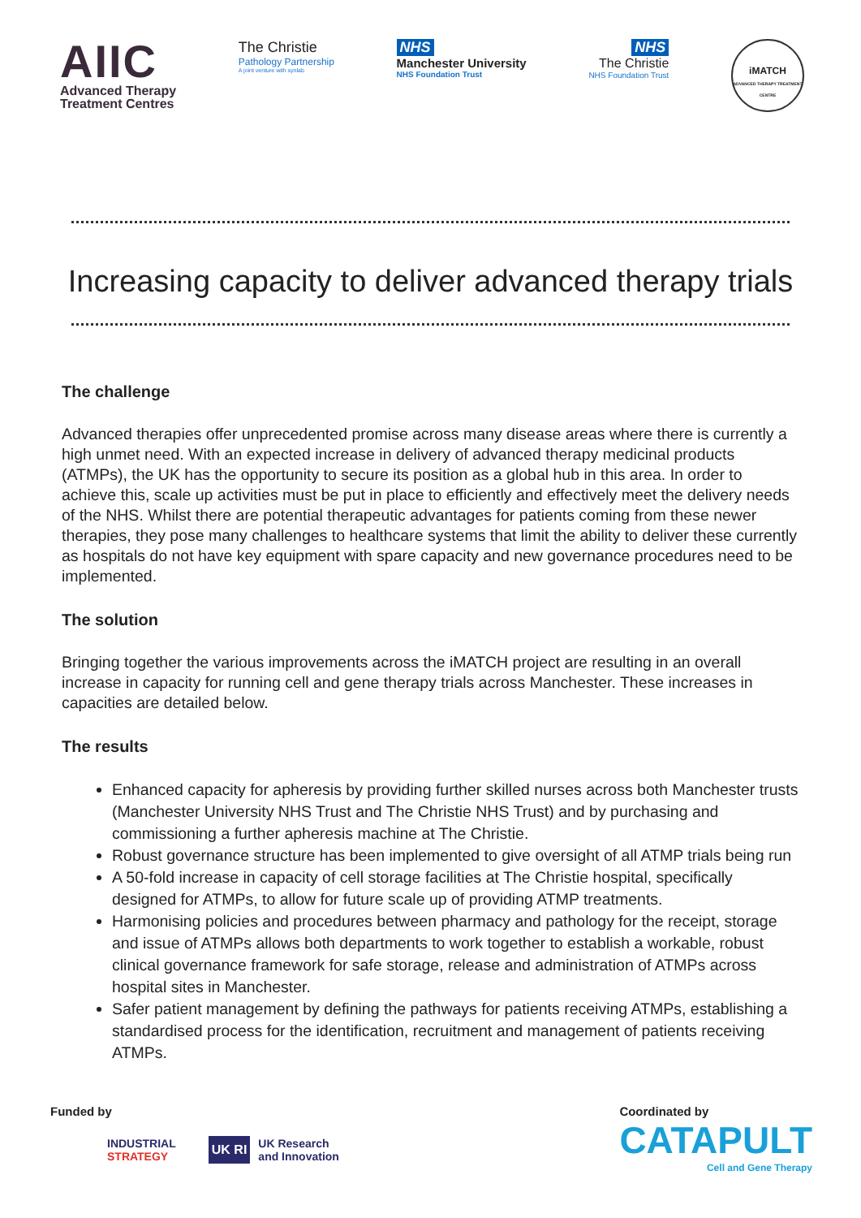AIIC
Advanced Therapy
Treatment Centres
The Christie
Pathology Partnership
A joint venture with synlab
NHS
Manchester University
NHS Foundation Trust
NHS
The Christie
NHS Foundation Trust
iMATCH
ADVANCED THERAPY TREATMENT CENTRE
Increasing capacity to deliver advanced therapy trials
The challenge
Advanced therapies offer unprecedented promise across many disease areas where there is currently a high unmet need. With an expected increase in delivery of advanced therapy medicinal products (ATMPs), the UK has the opportunity to secure its position as a global hub in this area. In order to achieve this, scale up activities must be put in place to efficiently and effectively meet the delivery needs of the NHS. Whilst there are potential therapeutic advantages for patients coming from these newer therapies, they pose many challenges to healthcare systems that limit the ability to deliver these currently as hospitals do not have key equipment with spare capacity and new governance procedures need to be implemented.
The solution
Bringing together the various improvements across the iMATCH project are resulting in an overall increase in capacity for running cell and gene therapy trials across Manchester. These increases in capacities are detailed below.
The results
Enhanced capacity for apheresis by providing further skilled nurses across both Manchester trusts (Manchester University NHS Trust and The Christie NHS Trust) and by purchasing and commissioning a further apheresis machine at The Christie.
Robust governance structure has been implemented to give oversight of all ATMP trials being run
A 50-fold increase in capacity of cell storage facilities at The Christie hospital, specifically designed for ATMPs, to allow for future scale up of providing ATMP treatments.
Harmonising policies and procedures between pharmacy and pathology for the receipt, storage and issue of ATMPs allows both departments to work together to establish a workable, robust clinical governance framework for safe storage, release and administration of ATMPs across hospital sites in Manchester.
Safer patient management by defining the pathways for patients receiving ATMPs, establishing a standardised process for the identification, recruitment and management of patients receiving ATMPs.
Funded by
INDUSTRIAL
STRATEGY
UK RI UK Research
and Innovation
Coordinated by
CATAPULT
Cell and Gene Therapy